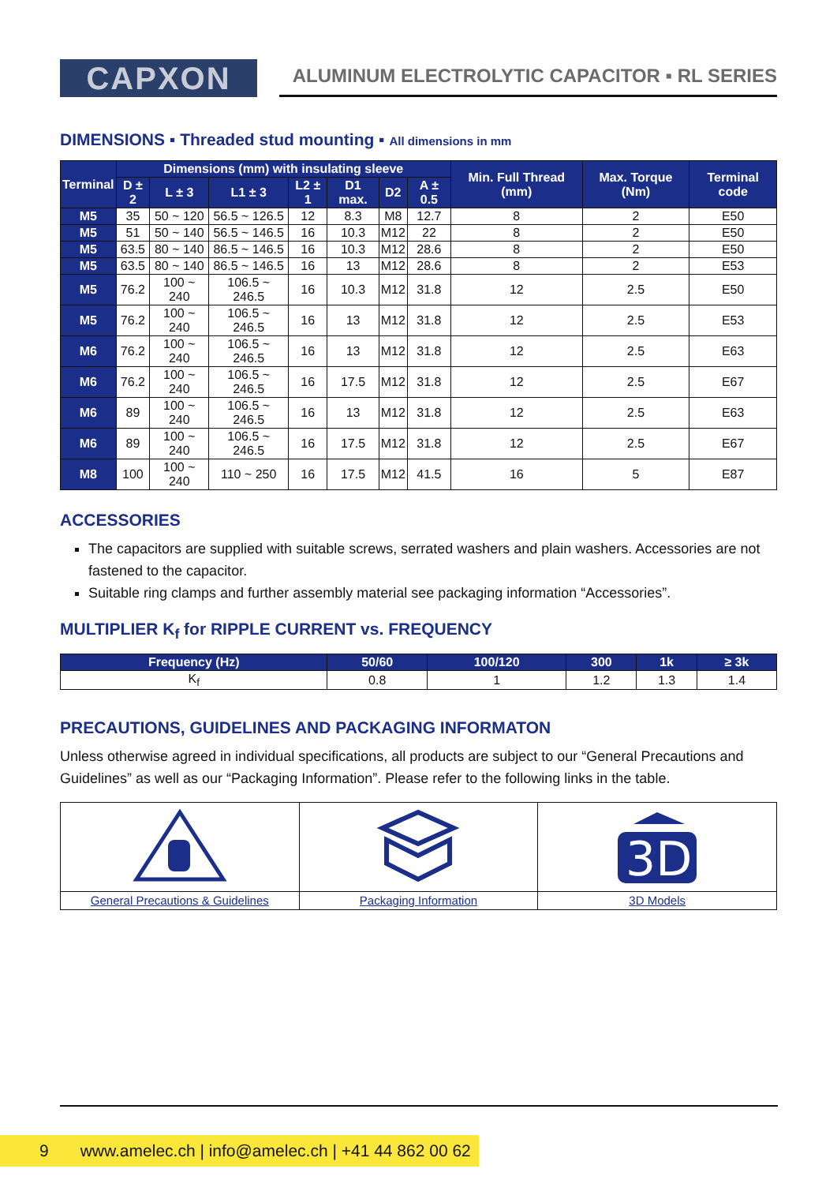CAPXON
ALUMINUM ELECTROLYTIC CAPACITOR ▪ RL SERIES
DIMENSIONS ▪ Threaded stud mounting ▪ All dimensions in mm
| Terminal | Dimensions (mm) with insulating sleeve | | | | | | | Min. Full Thread (mm) | Max. Torque (Nm) | Terminal code |
| --- | --- | --- | --- | --- | --- | --- | --- | --- | --- | --- |
| | D ± 2 | L ± 3 | L1 ± 3 | L2 ± 1 | D1 max. | D2 | A ± 0.5 | | | |
| M5 | 35 | 50 ~ 120 | 56.5 ~ 126.5 | 12 | 8.3 | M8 | 12.7 | 8 | 2 | E50 |
| M5 | 51 | 50 ~ 140 | 56.5 ~ 146.5 | 16 | 10.3 | M12 | 22 | 8 | 2 | E50 |
| M5 | 63.5 | 80 ~ 140 | 86.5 ~ 146.5 | 16 | 10.3 | M12 | 28.6 | 8 | 2 | E50 |
| M5 | 63.5 | 80 ~ 140 | 86.5 ~ 146.5 | 16 | 13 | M12 | 28.6 | 8 | 2 | E53 |
| M5 | 76.2 | 100 ~ 240 | 106.5 ~ 246.5 | 16 | 10.3 | M12 | 31.8 | 12 | 2.5 | E50 |
| M5 | 76.2 | 100 ~ 240 | 106.5 ~ 246.5 | 16 | 13 | M12 | 31.8 | 12 | 2.5 | E53 |
| M6 | 76.2 | 100 ~ 240 | 106.5 ~ 246.5 | 16 | 13 | M12 | 31.8 | 12 | 2.5 | E63 |
| M6 | 76.2 | 100 ~ 240 | 106.5 ~ 246.5 | 16 | 17.5 | M12 | 31.8 | 12 | 2.5 | E67 |
| M6 | 89 | 100 ~ 240 | 106.5 ~ 246.5 | 16 | 13 | M12 | 31.8 | 12 | 2.5 | E63 |
| M6 | 89 | 100 ~ 240 | 106.5 ~ 246.5 | 16 | 17.5 | M12 | 31.8 | 12 | 2.5 | E67 |
| M8 | 100 | 100 ~ 240 | 110 ~ 250 | 16 | 17.5 | M12 | 41.5 | 16 | 5 | E87 |
ACCESSORIES
The capacitors are supplied with suitable screws, serrated washers and plain washers. Accessories are not fastened to the capacitor.
Suitable ring clamps and further assembly material see packaging information “Accessories”.
MULTIPLIER K<sub>f</sub> for RIPPLE CURRENT vs. FREQUENCY
| Frequency (Hz) | 50/60 | 100/120 | 300 | 1k | ≥ 3k |
| --- | --- | --- | --- | --- | --- |
| K<sub>f</sub> | 0.8 | 1 | 1.2 | 1.3 | 1.4 |
PRECAUTIONS, GUIDELINES AND PACKAGING INFORMATON
Unless otherwise agreed in individual specifications, all products are subject to our “General Precautions and Guidelines” as well as our “Packaging Information”. Please refer to the following links in the table.
| | | 3D |
| General Precautions & Guidelines | Packaging Information | 3D Models |
9 www.amelec.ch | info@amelec.ch | +41 44 862 00 62